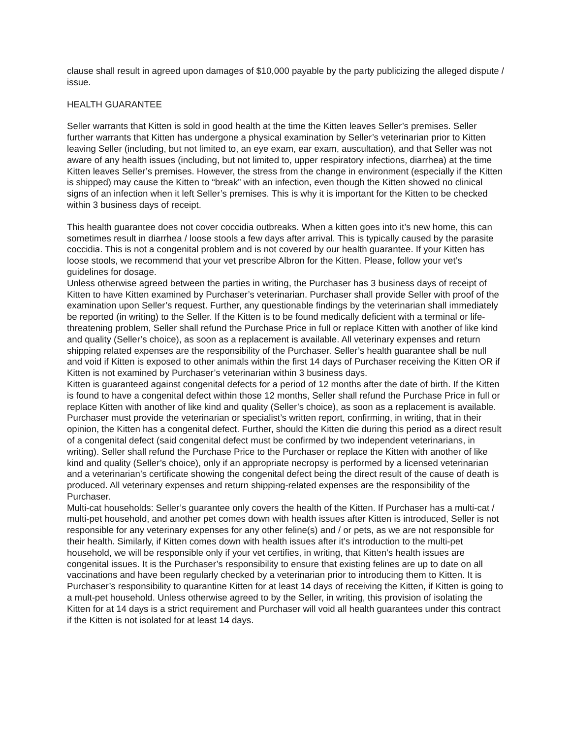clause shall result in agreed upon damages of $10,000 payable by the party publicizing the alleged dispute / issue.
HEALTH GUARANTEE
Seller warrants that Kitten is sold in good health at the time the Kitten leaves Seller’s premises. Seller further warrants that Kitten has undergone a physical examination by Seller’s veterinarian prior to Kitten leaving Seller (including, but not limited to, an eye exam, ear exam, auscultation), and that Seller was not aware of any health issues (including, but not limited to, upper respiratory infections, diarrhea) at the time Kitten leaves Seller’s premises. However, the stress from the change in environment (especially if the Kitten is shipped) may cause the Kitten to “break” with an infection, even though the Kitten showed no clinical signs of an infection when it left Seller’s premises. This is why it is important for the Kitten to be checked within 3 business days of receipt.
This health guarantee does not cover coccidia outbreaks. When a kitten goes into it’s new home, this can sometimes result in diarrhea / loose stools a few days after arrival. This is typically caused by the parasite coccidia. This is not a congenital problem and is not covered by our health guarantee. If your Kitten has loose stools, we recommend that your vet prescribe Albron for the Kitten. Please, follow your vet’s guidelines for dosage.
Unless otherwise agreed between the parties in writing, the Purchaser has 3 business days of receipt of Kitten to have Kitten examined by Purchaser’s veterinarian. Purchaser shall provide Seller with proof of the examination upon Seller’s request. Further, any questionable findings by the veterinarian shall immediately be reported (in writing) to the Seller. If the Kitten is to be found medically deficient with a terminal or life-threatening problem, Seller shall refund the Purchase Price in full or replace Kitten with another of like kind and quality (Seller’s choice), as soon as a replacement is available. All veterinary expenses and return shipping related expenses are the responsibility of the Purchaser. Seller’s health guarantee shall be null and void if Kitten is exposed to other animals within the first 14 days of Purchaser receiving the Kitten OR if Kitten is not examined by Purchaser’s veterinarian within 3 business days.
Kitten is guaranteed against congenital defects for a period of 12 months after the date of birth. If the Kitten is found to have a congenital defect within those 12 months, Seller shall refund the Purchase Price in full or replace Kitten with another of like kind and quality (Seller’s choice), as soon as a replacement is available. Purchaser must provide the veterinarian or specialist’s written report, confirming, in writing, that in their opinion, the Kitten has a congenital defect. Further, should the Kitten die during this period as a direct result of a congenital defect (said congenital defect must be confirmed by two independent veterinarians, in writing). Seller shall refund the Purchase Price to the Purchaser or replace the Kitten with another of like kind and quality (Seller’s choice), only if an appropriate necropsy is performed by a licensed veterinarian and a veterinarian’s certificate showing the congenital defect being the direct result of the cause of death is produced. All veterinary expenses and return shipping-related expenses are the responsibility of the Purchaser.
Multi-cat households: Seller’s guarantee only covers the health of the Kitten. If Purchaser has a multi-cat / multi-pet household, and another pet comes down with health issues after Kitten is introduced, Seller is not responsible for any veterinary expenses for any other feline(s) and / or pets, as we are not responsible for their health. Similarly, if Kitten comes down with health issues after it’s introduction to the multi-pet household, we will be responsible only if your vet certifies, in writing, that Kitten’s health issues are congenital issues. It is the Purchaser’s responsibility to ensure that existing felines are up to date on all vaccinations and have been regularly checked by a veterinarian prior to introducing them to Kitten. It is Purchaser’s responsibility to quarantine Kitten for at least 14 days of receiving the Kitten, if Kitten is going to a mult-pet household. Unless otherwise agreed to by the Seller, in writing, this provision of isolating the Kitten for at 14 days is a strict requirement and Purchaser will void all health guarantees under this contract if the Kitten is not isolated for at least 14 days.